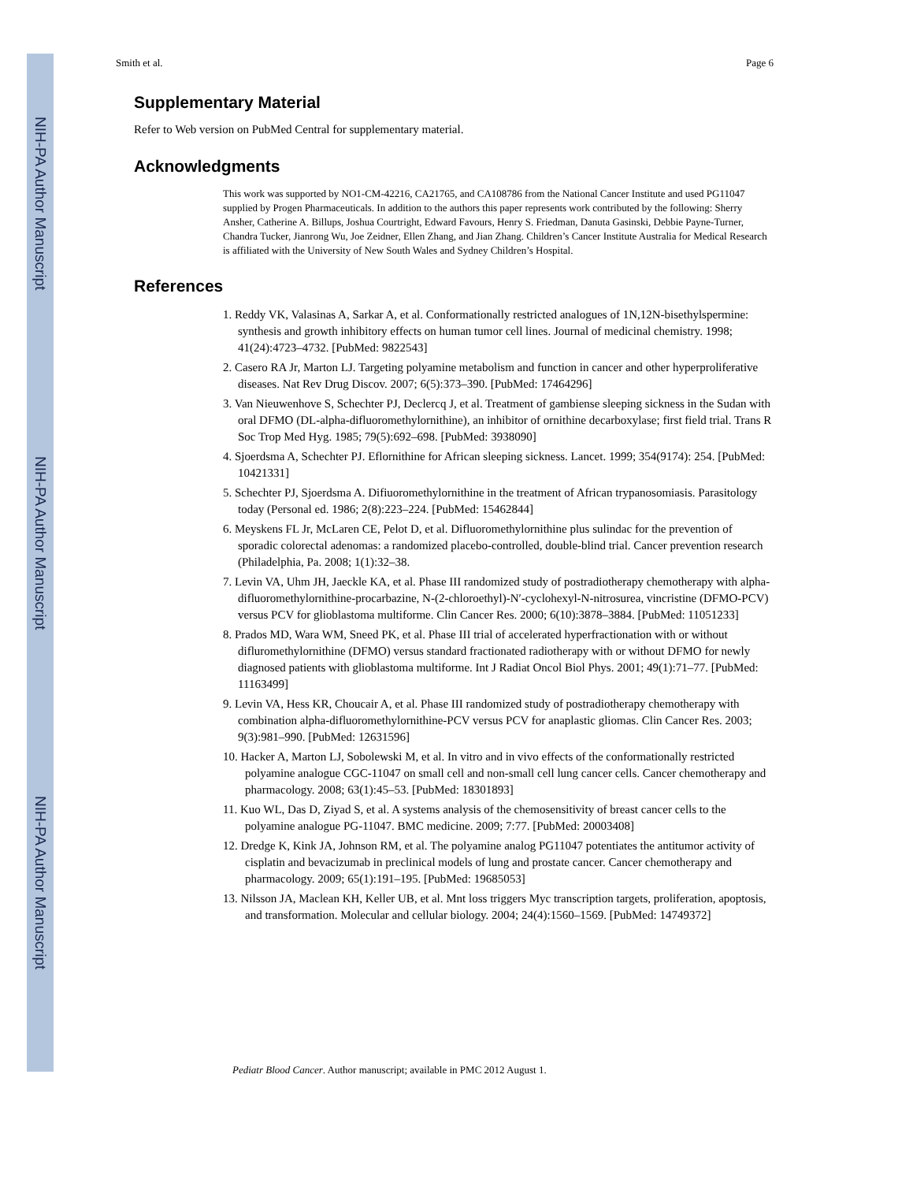NIH-PA Author Manuscript
NIH-PA Author Manuscript
NIH-PA Author Manuscript
Smith et al. Page 6
Supplementary Material
Refer to Web version on PubMed Central for supplementary material.
Acknowledgments
This work was supported by NO1-CM-42216, CA21765, and CA108786 from the National Cancer Institute and used PG11047 supplied by Progen Pharmaceuticals. In addition to the authors this paper represents work contributed by the following: Sherry Ansher, Catherine A. Billups, Joshua Courtright, Edward Favours, Henry S. Friedman, Danuta Gasinski, Debbie Payne-Turner, Chandra Tucker, Jianrong Wu, Joe Zeidner, Ellen Zhang, and Jian Zhang. Children’s Cancer Institute Australia for Medical Research is affiliated with the University of New South Wales and Sydney Children’s Hospital.
References
1. Reddy VK, Valasinas A, Sarkar A, et al. Conformationally restricted analogues of 1N,12N-bisethylspermine: synthesis and growth inhibitory effects on human tumor cell lines. Journal of medicinal chemistry. 1998; 41(24):4723–4732. [PubMed: 9822543]
2. Casero RA Jr, Marton LJ. Targeting polyamine metabolism and function in cancer and other hyperproliferative diseases. Nat Rev Drug Discov. 2007; 6(5):373–390. [PubMed: 17464296]
3. Van Nieuwenhove S, Schechter PJ, Declercq J, et al. Treatment of gambiense sleeping sickness in the Sudan with oral DFMO (DL-alpha-difluoromethylornithine), an inhibitor of ornithine decarboxylase; first field trial. Trans R Soc Trop Med Hyg. 1985; 79(5):692–698. [PubMed: 3938090]
4. Sjoerdsma A, Schechter PJ. Eflornithine for African sleeping sickness. Lancet. 1999; 354(9174): 254. [PubMed: 10421331]
5. Schechter PJ, Sjoerdsma A. Difiuoromethylornithine in the treatment of African trypanosomiasis. Parasitology today (Personal ed. 1986; 2(8):223–224. [PubMed: 15462844]
6. Meyskens FL Jr, McLaren CE, Pelot D, et al. Difluoromethylornithine plus sulindac for the prevention of sporadic colorectal adenomas: a randomized placebo-controlled, double-blind trial. Cancer prevention research (Philadelphia, Pa. 2008; 1(1):32–38.
7. Levin VA, Uhm JH, Jaeckle KA, et al. Phase III randomized study of postradiotherapy chemotherapy with alpha-difluoromethylornithine-procarbazine, N-(2-chloroethyl)-N′-cyclohexyl-N-nitrosurea, vincristine (DFMO-PCV) versus PCV for glioblastoma multiforme. Clin Cancer Res. 2000; 6(10):3878–3884. [PubMed: 11051233]
8. Prados MD, Wara WM, Sneed PK, et al. Phase III trial of accelerated hyperfractionation with or without difluromethylornithine (DFMO) versus standard fractionated radiotherapy with or without DFMO for newly diagnosed patients with glioblastoma multiforme. Int J Radiat Oncol Biol Phys. 2001; 49(1):71–77. [PubMed: 11163499]
9. Levin VA, Hess KR, Choucair A, et al. Phase III randomized study of postradiotherapy chemotherapy with combination alpha-difluoromethylornithine-PCV versus PCV for anaplastic gliomas. Clin Cancer Res. 2003; 9(3):981–990. [PubMed: 12631596]
10. Hacker A, Marton LJ, Sobolewski M, et al. In vitro and in vivo effects of the conformationally restricted polyamine analogue CGC-11047 on small cell and non-small cell lung cancer cells. Cancer chemotherapy and pharmacology. 2008; 63(1):45–53. [PubMed: 18301893]
11. Kuo WL, Das D, Ziyad S, et al. A systems analysis of the chemosensitivity of breast cancer cells to the polyamine analogue PG-11047. BMC medicine. 2009; 7:77. [PubMed: 20003408]
12. Dredge K, Kink JA, Johnson RM, et al. The polyamine analog PG11047 potentiates the antitumor activity of cisplatin and bevacizumab in preclinical models of lung and prostate cancer. Cancer chemotherapy and pharmacology. 2009; 65(1):191–195. [PubMed: 19685053]
13. Nilsson JA, Maclean KH, Keller UB, et al. Mnt loss triggers Myc transcription targets, proliferation, apoptosis, and transformation. Molecular and cellular biology. 2004; 24(4):1560–1569. [PubMed: 14749372]
Pediatr Blood Cancer. Author manuscript; available in PMC 2012 August 1.